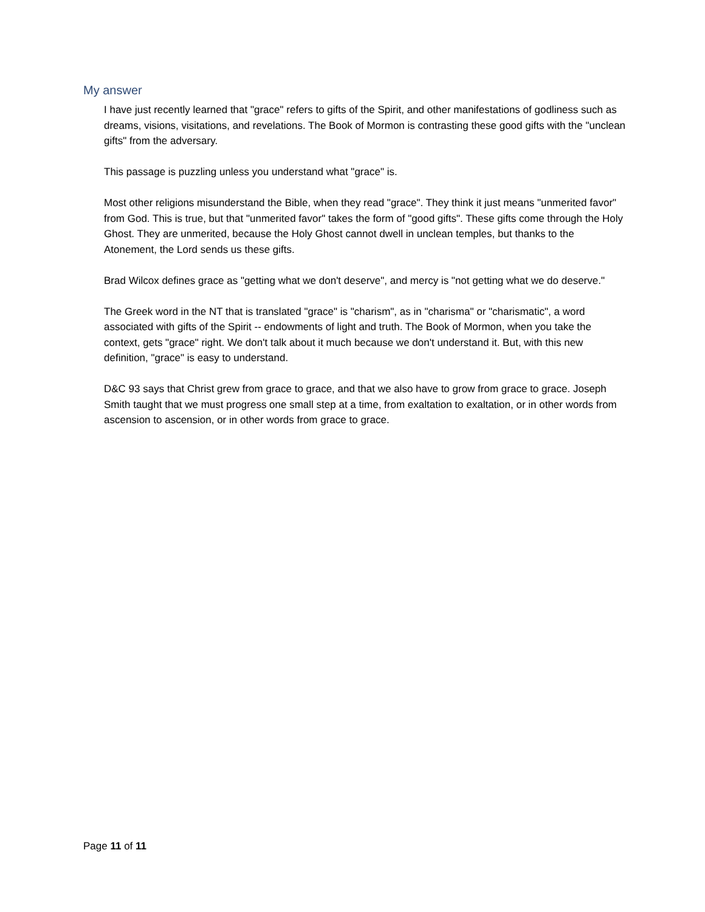My answer
I have just recently learned that "grace" refers to gifts of the Spirit, and other manifestations of godliness such as dreams, visions, visitations, and revelations. The Book of Mormon is contrasting these good gifts with the "unclean gifts" from the adversary.
This passage is puzzling unless you understand what "grace" is.
Most other religions misunderstand the Bible, when they read "grace". They think it just means "unmerited favor" from God. This is true, but that "unmerited favor" takes the form of "good gifts". These gifts come through the Holy Ghost. They are unmerited, because the Holy Ghost cannot dwell in unclean temples, but thanks to the Atonement, the Lord sends us these gifts.
Brad Wilcox defines grace as "getting what we don't deserve", and mercy is "not getting what we do deserve."
The Greek word in the NT that is translated "grace" is "charism", as in "charisma" or "charismatic", a word associated with gifts of the Spirit -- endowments of light and truth. The Book of Mormon, when you take the context, gets "grace" right. We don't talk about it much because we don't understand it. But, with this new definition, "grace" is easy to understand.
D&C 93 says that Christ grew from grace to grace, and that we also have to grow from grace to grace. Joseph Smith taught that we must progress one small step at a time, from exaltation to exaltation, or in other words from ascension to ascension, or in other words from grace to grace.
Page 11 of 11